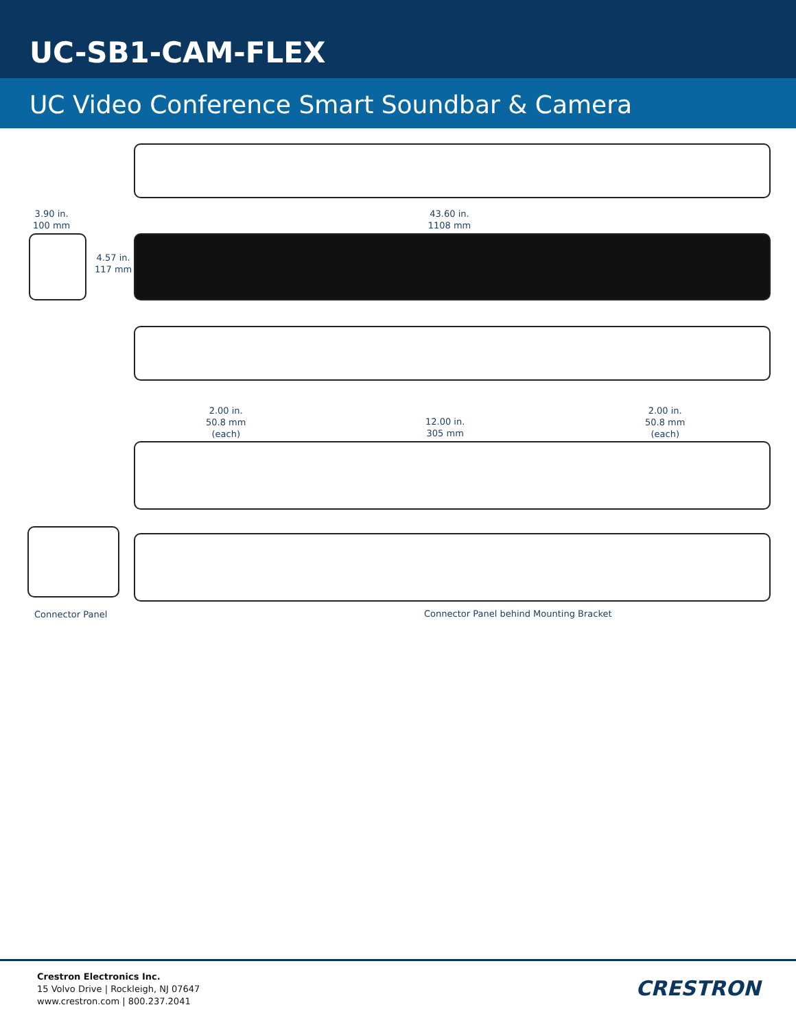UC-SB1-CAM-FLEX
UC Video Conference Smart Soundbar & Camera
3.90 in.
100 mm
43.60 in.
1108 mm
4.57 in.
117 mm
2.00 in.
50.8 mm
(each)
12.00 in.
305 mm
2.00 in.
50.8 mm
(each)
Connector Panel
Connector Panel behind Mounting Bracket
Crestron Electronics Inc.
15 Volvo Drive | Rockleigh, NJ 07647
www.crestron.com | 800.237.2041
CRESTRON